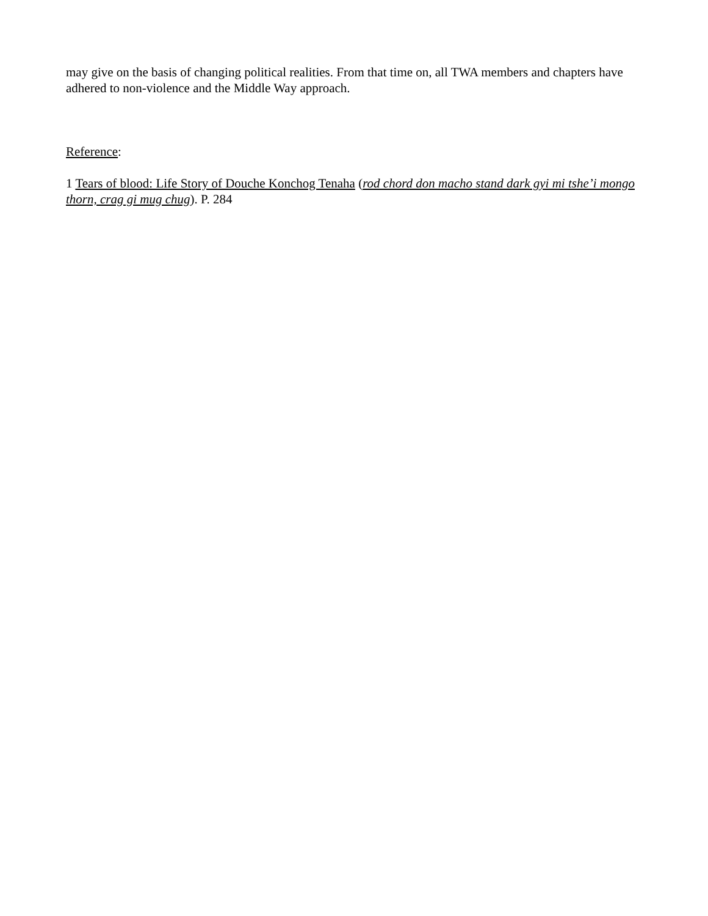may give on the basis of changing political realities. From that time on, all TWA members and chapters have adhered to non-violence and the Middle Way approach.
Reference:
1 Tears of blood: Life Story of Douche Konchog Tenaha (rod chord don macho stand dark gyi mi tshe’i mongo thorn, crag gi mug chug). P. 284